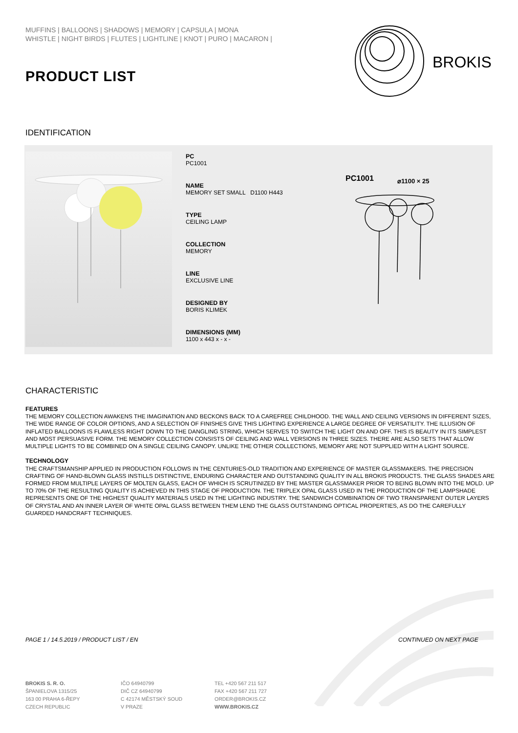MUFFINS | BALLOONS | SHADOWS | MEMORY | CAPSULA | MONA
WHISTLE | NIGHT BIRDS | FLUTES | LIGHTLINE | KNOT | PURO | MACARON |
PRODUCT LIST
BROKIS
IDENTIFICATION
PC
PC1001
NAME
MEMORY SET SMALL D1100 H443
TYPE
CEILING LAMP
COLLECTION
MEMORY
LINE
EXCLUSIVE LINE
DESIGNED BY
BORIS KLIMEK
DIMENSIONS (MM)
1100 x 443 x - x -
PC1001
⌀1100 × 25
CHARACTERISTIC
FEATURES
THE MEMORY COLLECTION AWAKENS THE IMAGINATION AND BECKONS BACK TO A CAREFREE CHILDHOOD. THE WALL AND CEILING VERSIONS IN DIFFERENT SIZES, THE WIDE RANGE OF COLOR OPTIONS, AND A SELECTION OF FINISHES GIVE THIS LIGHTING EXPERIENCE A LARGE DEGREE OF VERSATILITY. THE ILLUSION OF INFLATED BALLOONS IS FLAWLESS RIGHT DOWN TO THE DANGLING STRING, WHICH SERVES TO SWITCH THE LIGHT ON AND OFF. THIS IS BEAUTY IN ITS SIMPLEST AND MOST PERSUASIVE FORM. THE MEMORY COLLECTION CONSISTS OF CEILING AND WALL VERSIONS IN THREE SIZES. THERE ARE ALSO SETS THAT ALLOW MULTIPLE LIGHTS TO BE COMBINED ON A SINGLE CEILING CANOPY. UNLIKE THE OTHER COLLECTIONS, MEMORY ARE NOT SUPPLIED WITH A LIGHT SOURCE.
TECHNOLOGY
THE CRAFTSMANSHIP APPLIED IN PRODUCTION FOLLOWS IN THE CENTURIES-OLD TRADITION AND EXPERIENCE OF MASTER GLASSMAKERS. THE PRECISION CRAFTING OF HAND-BLOWN GLASS INSTILLS DISTINCTIVE, ENDURING CHARACTER AND OUTSTANDING QUALITY IN ALL BROKIS PRODUCTS. THE GLASS SHADES ARE FORMED FROM MULTIPLE LAYERS OF MOLTEN GLASS, EACH OF WHICH IS SCRUTINIZED BY THE MASTER GLASSMAKER PRIOR TO BEING BLOWN INTO THE MOLD. UP TO 70% OF THE RESULTING QUALITY IS ACHIEVED IN THIS STAGE OF PRODUCTION. THE TRIPLEX OPAL GLASS USED IN THE PRODUCTION OF THE LAMPSHADE REPRESENTS ONE OF THE HIGHEST QUALITY MATERIALS USED IN THE LIGHTING INDUSTRY. THE SANDWICH COMBINATION OF TWO TRANSPARENT OUTER LAYERS OF CRYSTAL AND AN INNER LAYER OF WHITE OPAL GLASS BETWEEN THEM LEND THE GLASS OUTSTANDING OPTICAL PROPERTIES, AS DO THE CAREFULLY GUARDED HANDCRAFT TECHNIQUES.
PAGE 1 / 14.5.2019 / PRODUCT LIST / EN
CONTINUED ON NEXT PAGE
BROKIS S. R. O.
ŠPANIELOVA 1315/25
163 00 PRAHA 6-ŘEPY
CZECH REPUBLIC
IČO 64940799
DIČ CZ 64940799
C 42174 MĚSTSKÝ SOUD
V PRAZE
TEL +420 567 211 517
FAX +420 567 211 727
ORDER@BROKIS.CZ
WWW.BROKIS.CZ